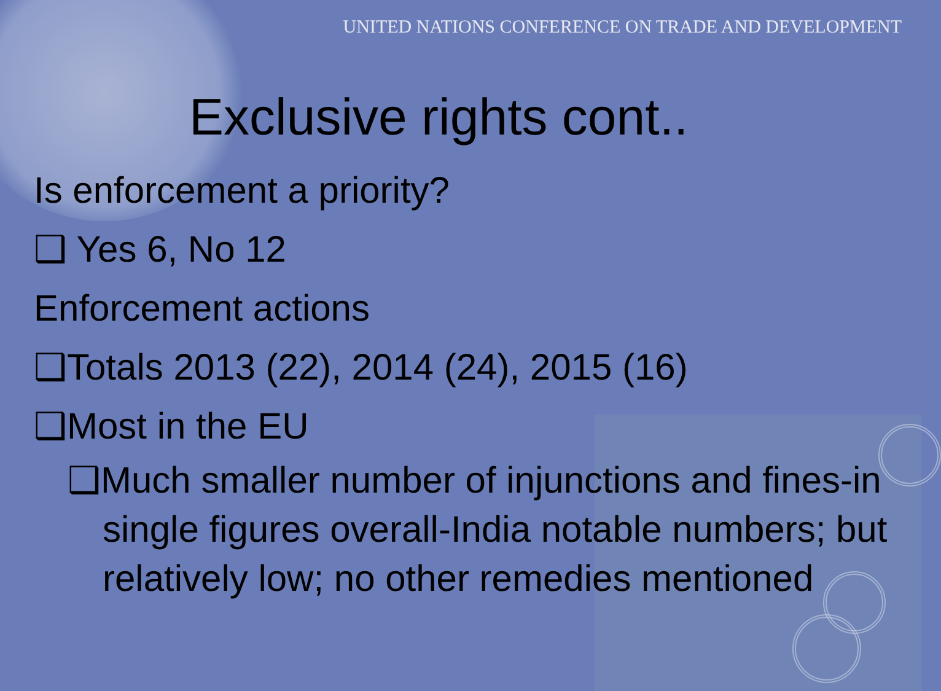UNITED NATIONS CONFERENCE ON TRADE AND DEVELOPMENT
Exclusive rights cont..
Is enforcement a priority?
❑ Yes 6, No 12
Enforcement actions
❑Totals 2013 (22), 2014 (24), 2015 (16)
❑Most in the EU
❑Much smaller number of injunctions and fines-in single figures overall-India notable numbers; but relatively low; no other remedies mentioned